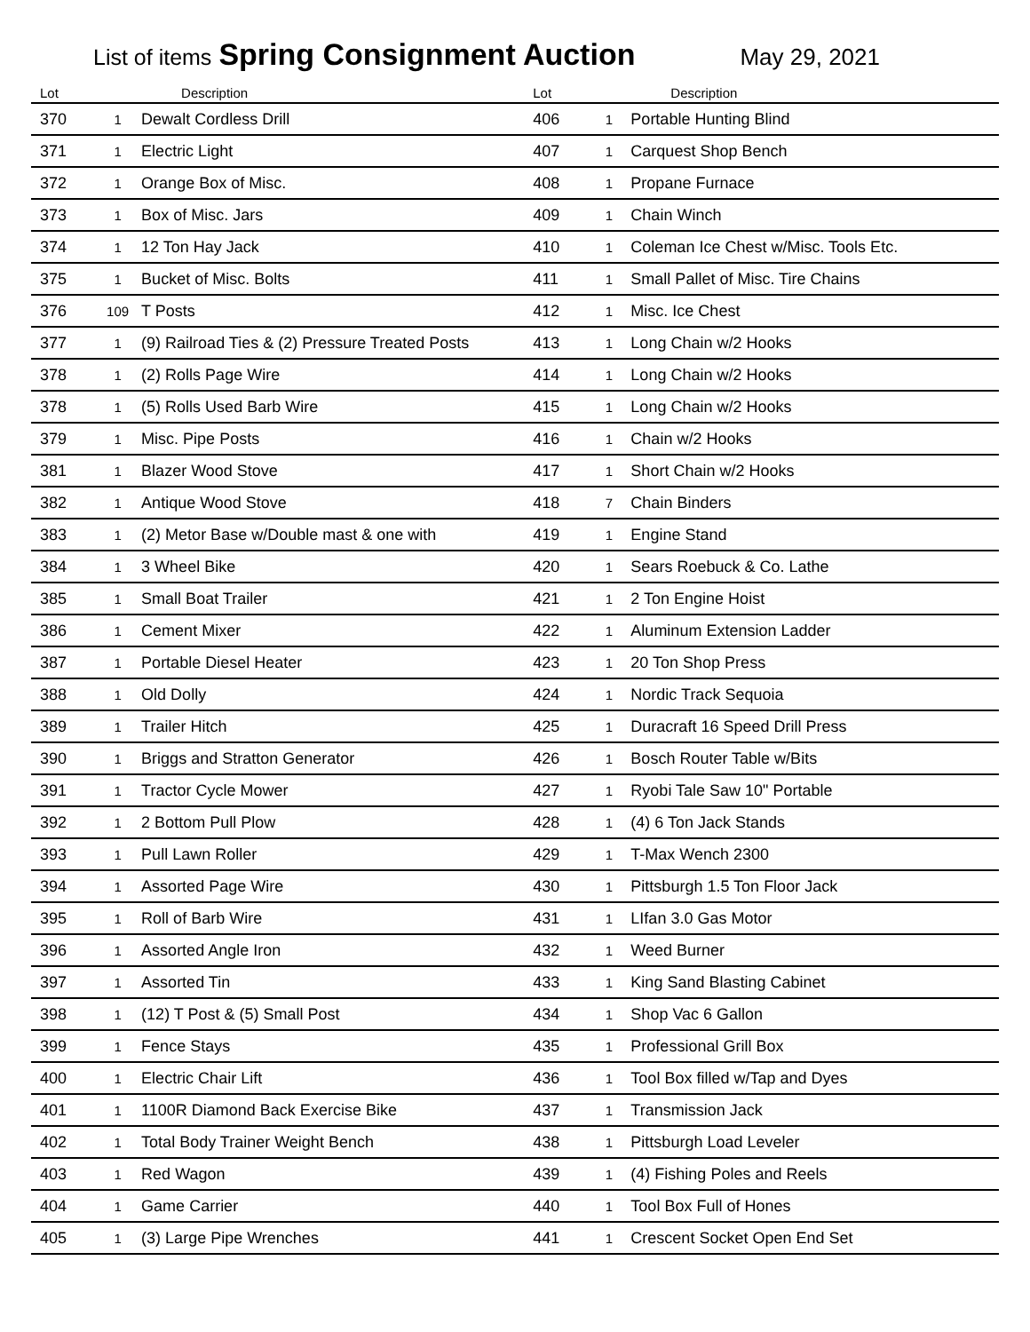List of items Spring Consignment Auction May 29, 2021
| Lot | | Description | Lot | | Description |
| --- | --- | --- | --- | --- | --- |
| 370 | 1 | Dewalt Cordless Drill | 406 | 1 | Portable Hunting Blind |
| 371 | 1 | Electric Light | 407 | 1 | Carquest Shop Bench |
| 372 | 1 | Orange Box of Misc. | 408 | 1 | Propane Furnace |
| 373 | 1 | Box of Misc. Jars | 409 | 1 | Chain Winch |
| 374 | 1 | 12 Ton Hay Jack | 410 | 1 | Coleman Ice Chest w/Misc. Tools Etc. |
| 375 | 1 | Bucket of Misc. Bolts | 411 | 1 | Small Pallet of Misc. Tire Chains |
| 376 | 109 | T Posts | 412 | 1 | Misc. Ice Chest |
| 377 | 1 | (9) Railroad Ties & (2) Pressure Treated Posts | 413 | 1 | Long Chain w/2 Hooks |
| 378 | 1 | (2) Rolls Page Wire | 414 | 1 | Long Chain w/2 Hooks |
| 378 | 1 | (5) Rolls Used Barb Wire | 415 | 1 | Long Chain w/2 Hooks |
| 379 | 1 | Misc. Pipe Posts | 416 | 1 | Chain w/2 Hooks |
| 381 | 1 | Blazer Wood Stove | 417 | 1 | Short Chain w/2 Hooks |
| 382 | 1 | Antique Wood Stove | 418 | 7 | Chain Binders |
| 383 | 1 | (2) Metor Base w/Double mast & one with | 419 | 1 | Engine Stand |
| 384 | 1 | 3 Wheel Bike | 420 | 1 | Sears Roebuck & Co. Lathe |
| 385 | 1 | Small Boat Trailer | 421 | 1 | 2 Ton Engine Hoist |
| 386 | 1 | Cement Mixer | 422 | 1 | Aluminum Extension Ladder |
| 387 | 1 | Portable Diesel Heater | 423 | 1 | 20 Ton Shop Press |
| 388 | 1 | Old Dolly | 424 | 1 | Nordic Track Sequoia |
| 389 | 1 | Trailer Hitch | 425 | 1 | Duracraft 16 Speed Drill Press |
| 390 | 1 | Briggs and Stratton Generator | 426 | 1 | Bosch Router Table w/Bits |
| 391 | 1 | Tractor Cycle Mower | 427 | 1 | Ryobi Tale Saw 10" Portable |
| 392 | 1 | 2 Bottom Pull Plow | 428 | 1 | (4) 6 Ton Jack Stands |
| 393 | 1 | Pull Lawn Roller | 429 | 1 | T-Max Wench 2300 |
| 394 | 1 | Assorted Page Wire | 430 | 1 | Pittsburgh 1.5 Ton Floor Jack |
| 395 | 1 | Roll of Barb Wire | 431 | 1 | LIfan 3.0 Gas Motor |
| 396 | 1 | Assorted Angle Iron | 432 | 1 | Weed Burner |
| 397 | 1 | Assorted Tin | 433 | 1 | King Sand Blasting Cabinet |
| 398 | 1 | (12) T Post & (5) Small Post | 434 | 1 | Shop Vac 6 Gallon |
| 399 | 1 | Fence Stays | 435 | 1 | Professional Grill Box |
| 400 | 1 | Electric Chair Lift | 436 | 1 | Tool Box filled w/Tap and Dyes |
| 401 | 1 | 1100R Diamond Back Exercise Bike | 437 | 1 | Transmission Jack |
| 402 | 1 | Total Body Trainer Weight Bench | 438 | 1 | Pittsburgh Load Leveler |
| 403 | 1 | Red Wagon | 439 | 1 | (4) Fishing Poles and Reels |
| 404 | 1 | Game Carrier | 440 | 1 | Tool Box Full of Hones |
| 405 | 1 | (3) Large Pipe Wrenches | 441 | 1 | Crescent Socket Open End Set |